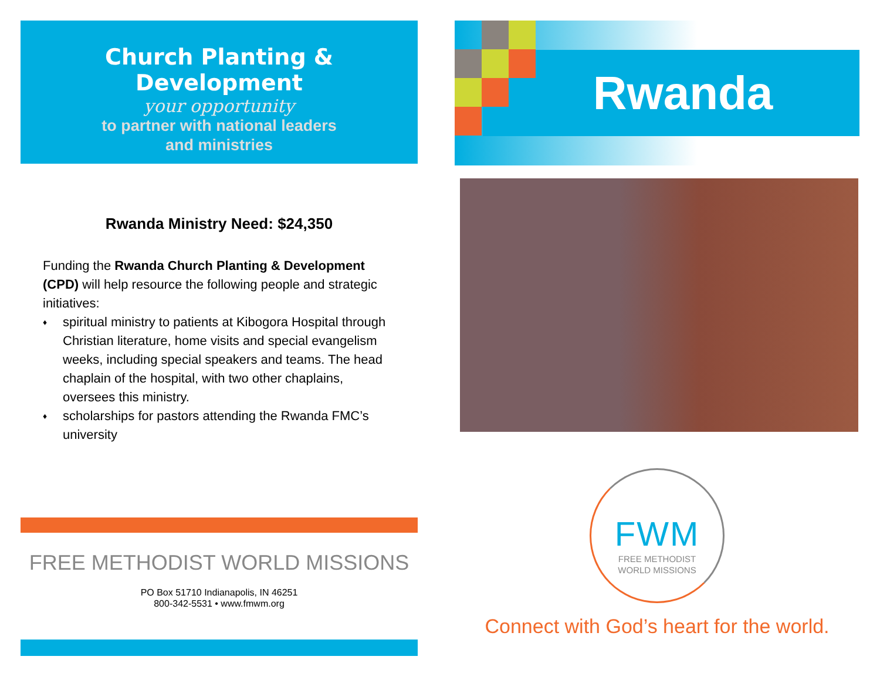Church Planting & Development
your opportunity
to partner with national leaders
and ministries
Rwanda Ministry Need: $24,350
Funding the Rwanda Church Planting & Development (CPD) will help resource the following people and strategic initiatives:
♦ spiritual ministry to patients at Kibogora Hospital through Christian literature, home visits and special evangelism weeks, including special speakers and teams. The head chaplain of the hospital, with two other chaplains, oversees this ministry.
♦ scholarships for pastors attending the Rwanda FMC’s university
FREE METHODIST WORLD MISSIONS
PO Box 51710 Indianapolis, IN 46251
800-342-5531 • www.fmwm.org
Rwanda
FWM
FREE METHODIST
WORLD MISSIONS
Connect with God’s heart for the world.